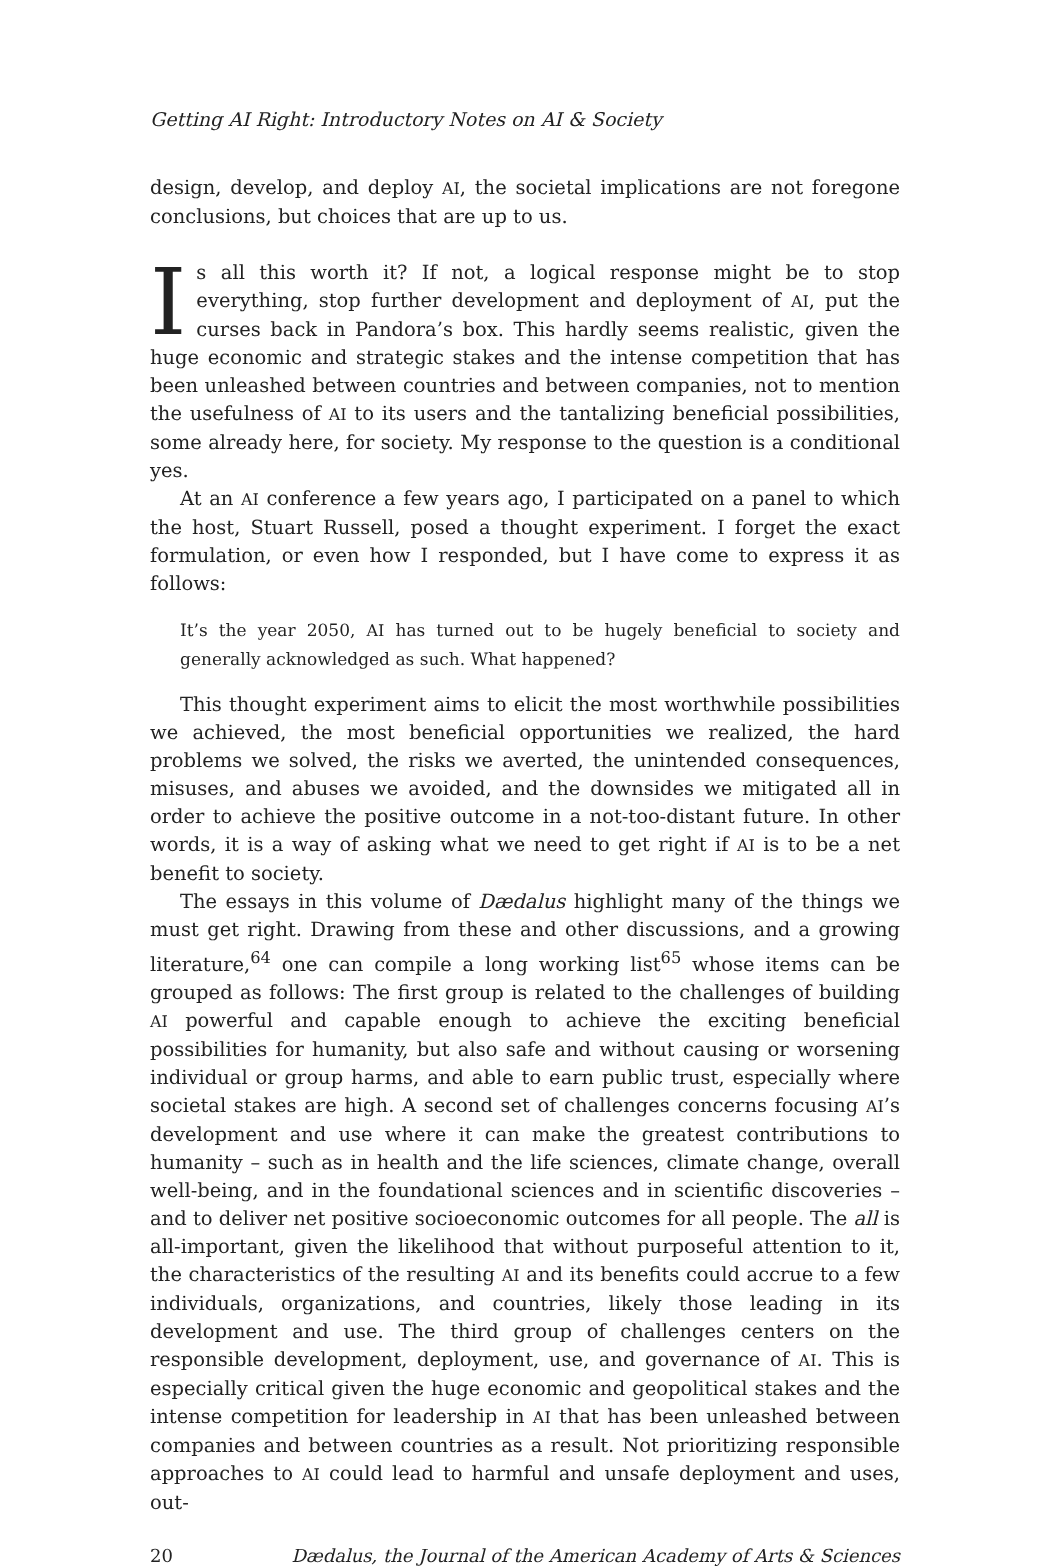Getting AI Right: Introductory Notes on AI & Society
design, develop, and deploy AI, the societal implications are not foregone conclusions, but choices that are up to us.
Is all this worth it? If not, a logical response might be to stop everything, stop further development and deployment of AI, put the curses back in Pandora’s box. This hardly seems realistic, given the huge economic and strategic stakes and the intense competition that has been unleashed between countries and between companies, not to mention the usefulness of AI to its users and the tantalizing beneficial possibilities, some already here, for society. My response to the question is a conditional yes.
At an AI conference a few years ago, I participated on a panel to which the host, Stuart Russell, posed a thought experiment. I forget the exact formulation, or even how I responded, but I have come to express it as follows:
It’s the year 2050, AI has turned out to be hugely beneficial to society and generally acknowledged as such. What happened?
This thought experiment aims to elicit the most worthwhile possibilities we achieved, the most beneficial opportunities we realized, the hard problems we solved, the risks we averted, the unintended consequences, misuses, and abuses we avoided, and the downsides we mitigated all in order to achieve the positive outcome in a not-too-distant future. In other words, it is a way of asking what we need to get right if AI is to be a net benefit to society.
The essays in this volume of Dædalus highlight many of the things we must get right. Drawing from these and other discussions, and a growing literature,<sup>64</sup> one can compile a long working list<sup>65</sup> whose items can be grouped as follows: The first group is related to the challenges of building AI powerful and capable enough to achieve the exciting beneficial possibilities for humanity, but also safe and without causing or worsening individual or group harms, and able to earn public trust, especially where societal stakes are high. A second set of challenges concerns focusing AI’s development and use where it can make the greatest contributions to humanity – such as in health and the life sciences, climate change, overall well-being, and in the foundational sciences and in scientific discoveries – and to deliver net positive socioeconomic outcomes for all people. The all is all-important, given the likelihood that without purposeful attention to it, the characteristics of the resulting AI and its benefits could accrue to a few individuals, organizations, and countries, likely those leading in its development and use. The third group of challenges centers on the responsible development, deployment, use, and governance of AI. This is especially critical given the huge economic and geopolitical stakes and the intense competition for leadership in AI that has been unleashed between companies and between countries as a result. Not prioritizing responsible approaches to AI could lead to harmful and unsafe deployment and uses, out-
20 Dædalus, the Journal of the American Academy of Arts & Sciences